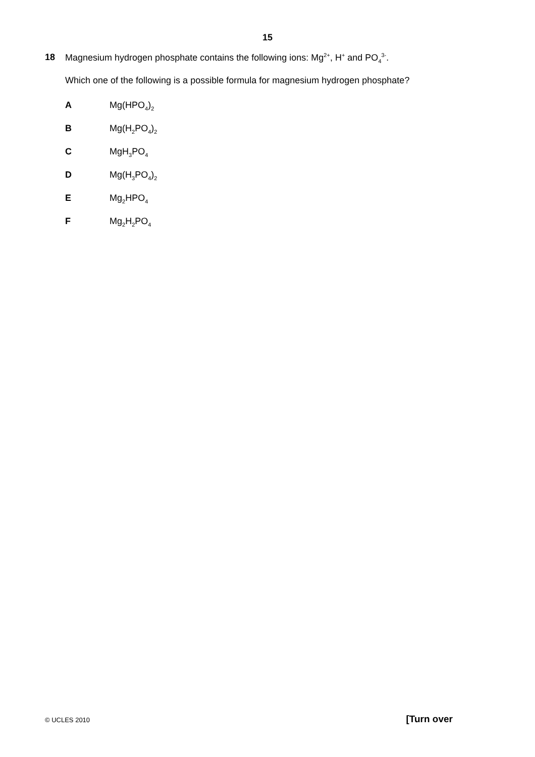15
18 Magnesium hydrogen phosphate contains the following ions: Mg<sup>2+</sup>, H<sup>+</sup> and PO<sub>4</sub><sup>3-</sup>.
Which one of the following is a possible formula for magnesium hydrogen phosphate?
A Mg(HPO<sub>4</sub>)<sub>2</sub>
B Mg(H<sub>2</sub>PO<sub>4</sub>)<sub>2</sub>
C MgH<sub>3</sub>PO<sub>4</sub>
D Mg(H<sub>3</sub>PO<sub>4</sub>)<sub>2</sub>
E Mg<sub>2</sub>HPO<sub>4</sub>
F Mg<sub>2</sub>H<sub>2</sub>PO<sub>4</sub>
© UCLES 2010 [Turn over